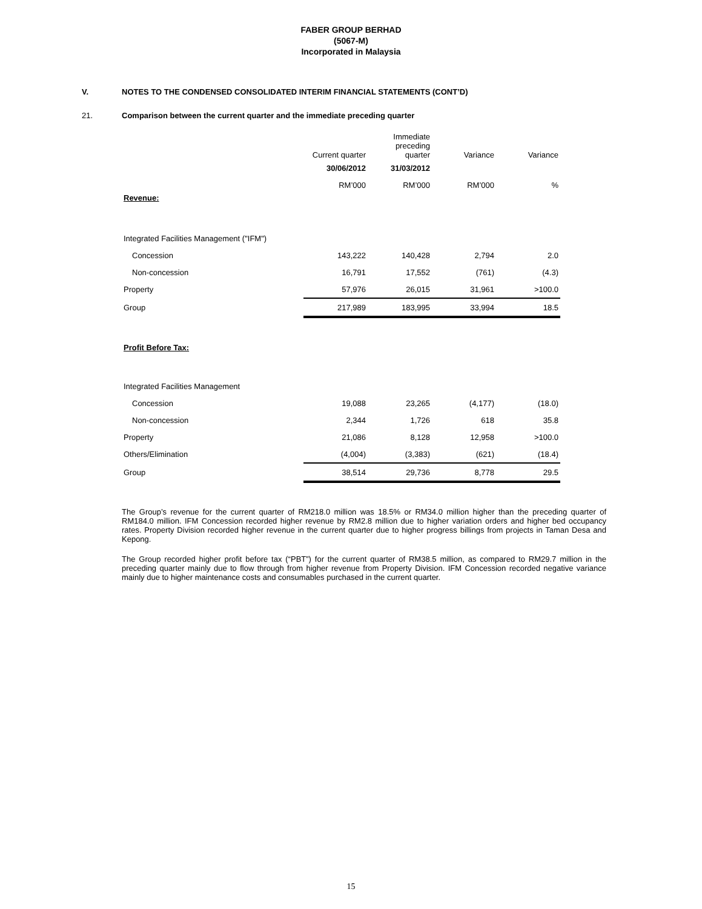FABER GROUP BERHAD
(5067-M)
Incorporated in Malaysia
V. NOTES TO THE CONDENSED CONSOLIDATED INTERIM FINANCIAL STATEMENTS (CONT’D)
21. Comparison between the current quarter and the immediate preceding quarter
| | Current quarter | Immediate preceding quarter | Variance | Variance |
| --- | --- | --- | --- | --- |
| | 30/06/2012 | 31/03/2012 | | |
| | RM’000 | RM’000 | RM’000 | % |
| Revenue: | | | | |
| Integrated Facilities Management ("IFM") | | | | |
| Concession | 143,222 | 140,428 | 2,794 | 2.0 |
| Non-concession | 16,791 | 17,552 | (761) | (4.3) |
| Property | 57,976 | 26,015 | 31,961 | >100.0 |
| Group | 217,989 | 183,995 | 33,994 | 18.5 |
| Profit Before Tax: | | | | |
| Integrated Facilities Management | | | | |
| Concession | 19,088 | 23,265 | (4,177) | (18.0) |
| Non-concession | 2,344 | 1,726 | 618 | 35.8 |
| Property | 21,086 | 8,128 | 12,958 | >100.0 |
| Others/Elimination | (4,004) | (3,383) | (621) | (18.4) |
| Group | 38,514 | 29,736 | 8,778 | 29.5 |
The Group’s revenue for the current quarter of RM218.0 million was 18.5% or RM34.0 million higher than the preceding quarter of RM184.0 million. IFM Concession recorded higher revenue by RM2.8 million due to higher variation orders and higher bed occupancy rates. Property Division recorded higher revenue in the current quarter due to higher progress billings from projects in Taman Desa and Kepong.
The Group recorded higher profit before tax (“PBT”) for the current quarter of RM38.5 million, as compared to RM29.7 million in the preceding quarter mainly due to flow through from higher revenue from Property Division. IFM Concession recorded negative variance mainly due to higher maintenance costs and consumables purchased in the current quarter.
15